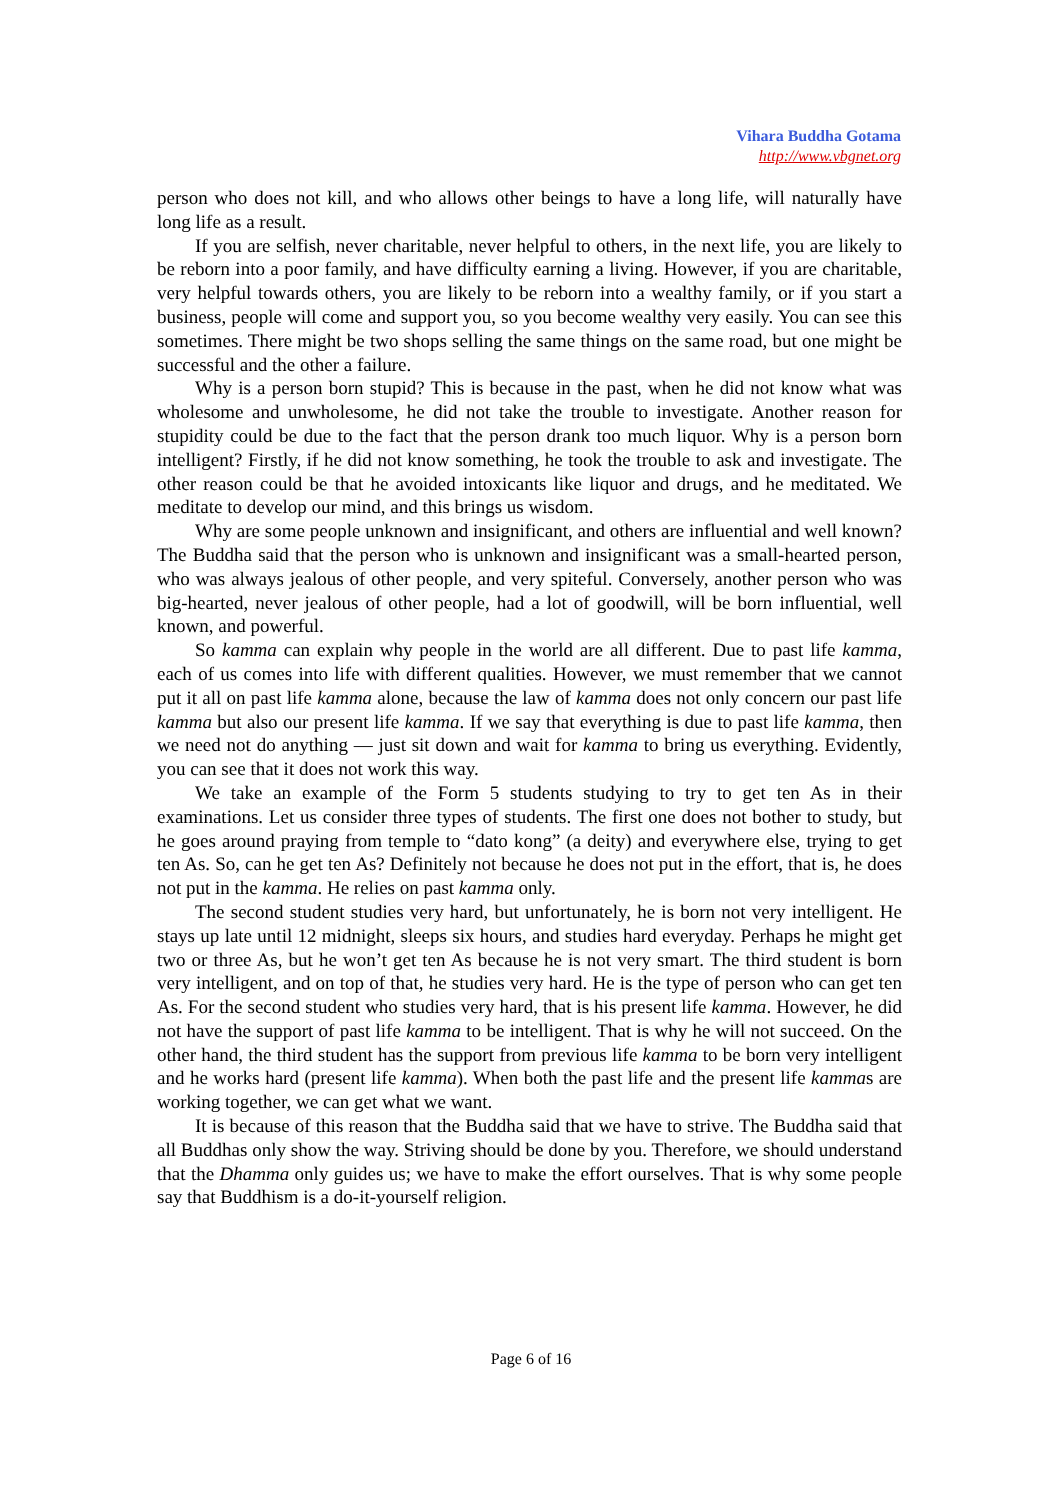Vihara Buddha Gotama
http://www.vbgnet.org
person who does not kill, and who allows other beings to have a long life, will naturally have long life as a result.
If you are selfish, never charitable, never helpful to others, in the next life, you are likely to be reborn into a poor family, and have difficulty earning a living. However, if you are charitable, very helpful towards others, you are likely to be reborn into a wealthy family, or if you start a business, people will come and support you, so you become wealthy very easily. You can see this sometimes. There might be two shops selling the same things on the same road, but one might be successful and the other a failure.
Why is a person born stupid? This is because in the past, when he did not know what was wholesome and unwholesome, he did not take the trouble to investigate. Another reason for stupidity could be due to the fact that the person drank too much liquor. Why is a person born intelligent? Firstly, if he did not know something, he took the trouble to ask and investigate. The other reason could be that he avoided intoxicants like liquor and drugs, and he meditated. We meditate to develop our mind, and this brings us wisdom.
Why are some people unknown and insignificant, and others are influential and well known? The Buddha said that the person who is unknown and insignificant was a small-hearted person, who was always jealous of other people, and very spiteful. Conversely, another person who was big-hearted, never jealous of other people, had a lot of goodwill, will be born influential, well known, and powerful.
So kamma can explain why people in the world are all different. Due to past life kamma, each of us comes into life with different qualities. However, we must remember that we cannot put it all on past life kamma alone, because the law of kamma does not only concern our past life kamma but also our present life kamma. If we say that everything is due to past life kamma, then we need not do anything — just sit down and wait for kamma to bring us everything. Evidently, you can see that it does not work this way.
We take an example of the Form 5 students studying to try to get ten As in their examinations. Let us consider three types of students. The first one does not bother to study, but he goes around praying from temple to “dato kong” (a deity) and everywhere else, trying to get ten As. So, can he get ten As? Definitely not because he does not put in the effort, that is, he does not put in the kamma. He relies on past kamma only.
The second student studies very hard, but unfortunately, he is born not very intelligent. He stays up late until 12 midnight, sleeps six hours, and studies hard everyday. Perhaps he might get two or three As, but he won’t get ten As because he is not very smart. The third student is born very intelligent, and on top of that, he studies very hard. He is the type of person who can get ten As. For the second student who studies very hard, that is his present life kamma. However, he did not have the support of past life kamma to be intelligent. That is why he will not succeed. On the other hand, the third student has the support from previous life kamma to be born very intelligent and he works hard (present life kamma). When both the past life and the present life kammas are working together, we can get what we want.
It is because of this reason that the Buddha said that we have to strive. The Buddha said that all Buddhas only show the way. Striving should be done by you. Therefore, we should understand that the Dhamma only guides us; we have to make the effort ourselves. That is why some people say that Buddhism is a do-it-yourself religion.
Page 6 of 16